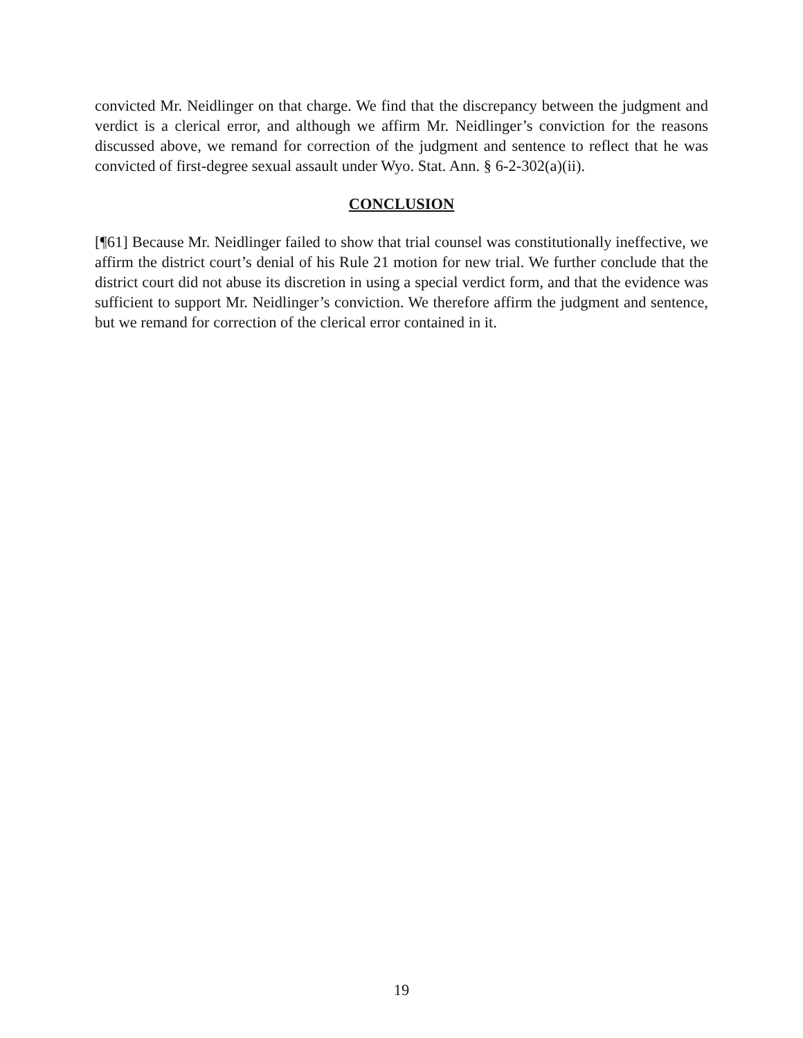convicted Mr. Neidlinger on that charge. We find that the discrepancy between the judgment and verdict is a clerical error, and although we affirm Mr. Neidlinger’s conviction for the reasons discussed above, we remand for correction of the judgment and sentence to reflect that he was convicted of first-degree sexual assault under Wyo. Stat. Ann. § 6-2-302(a)(ii).
CONCLUSION
[¶61] Because Mr. Neidlinger failed to show that trial counsel was constitutionally ineffective, we affirm the district court’s denial of his Rule 21 motion for new trial. We further conclude that the district court did not abuse its discretion in using a special verdict form, and that the evidence was sufficient to support Mr. Neidlinger’s conviction. We therefore affirm the judgment and sentence, but we remand for correction of the clerical error contained in it.
19